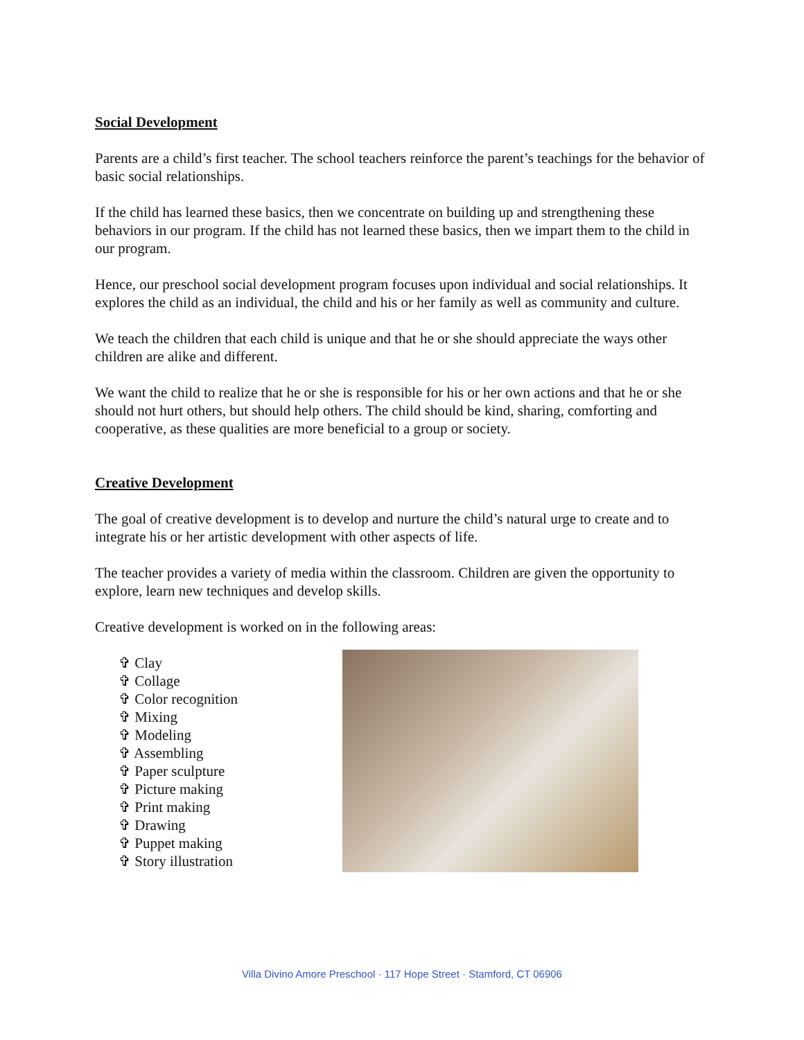Social Development
Parents are a child’s first teacher. The school teachers reinforce the parent’s teachings for the behavior of basic social relationships.
If the child has learned these basics, then we concentrate on building up and strengthening these behaviors in our program. If the child has not learned these basics, then we impart them to the child in our program.
Hence, our preschool social development program focuses upon individual and social relationships. It explores the child as an individual, the child and his or her family as well as community and culture.
We teach the children that each child is unique and that he or she should appreciate the ways other children are alike and different.
We want the child to realize that he or she is responsible for his or her own actions and that he or she should not hurt others, but should help others. The child should be kind, sharing, comforting and cooperative, as these qualities are more beneficial to a group or society.
Creative Development
The goal of creative development is to develop and nurture the child’s natural urge to create and to integrate his or her artistic development with other aspects of life.
The teacher provides a variety of media within the classroom. Children are given the opportunity to explore, learn new techniques and develop skills.
Creative development is worked on in the following areas:
✞ Clay
✞ Collage
✞ Color recognition
✞ Mixing
✞ Modeling
✞ Assembling
✞ Paper sculpture
✞ Picture making
✞ Print making
✞ Drawing
✞ Puppet making
✞ Story illustration
Villa Divino Amore Preschool · 117 Hope Street · Stamford, CT 06906